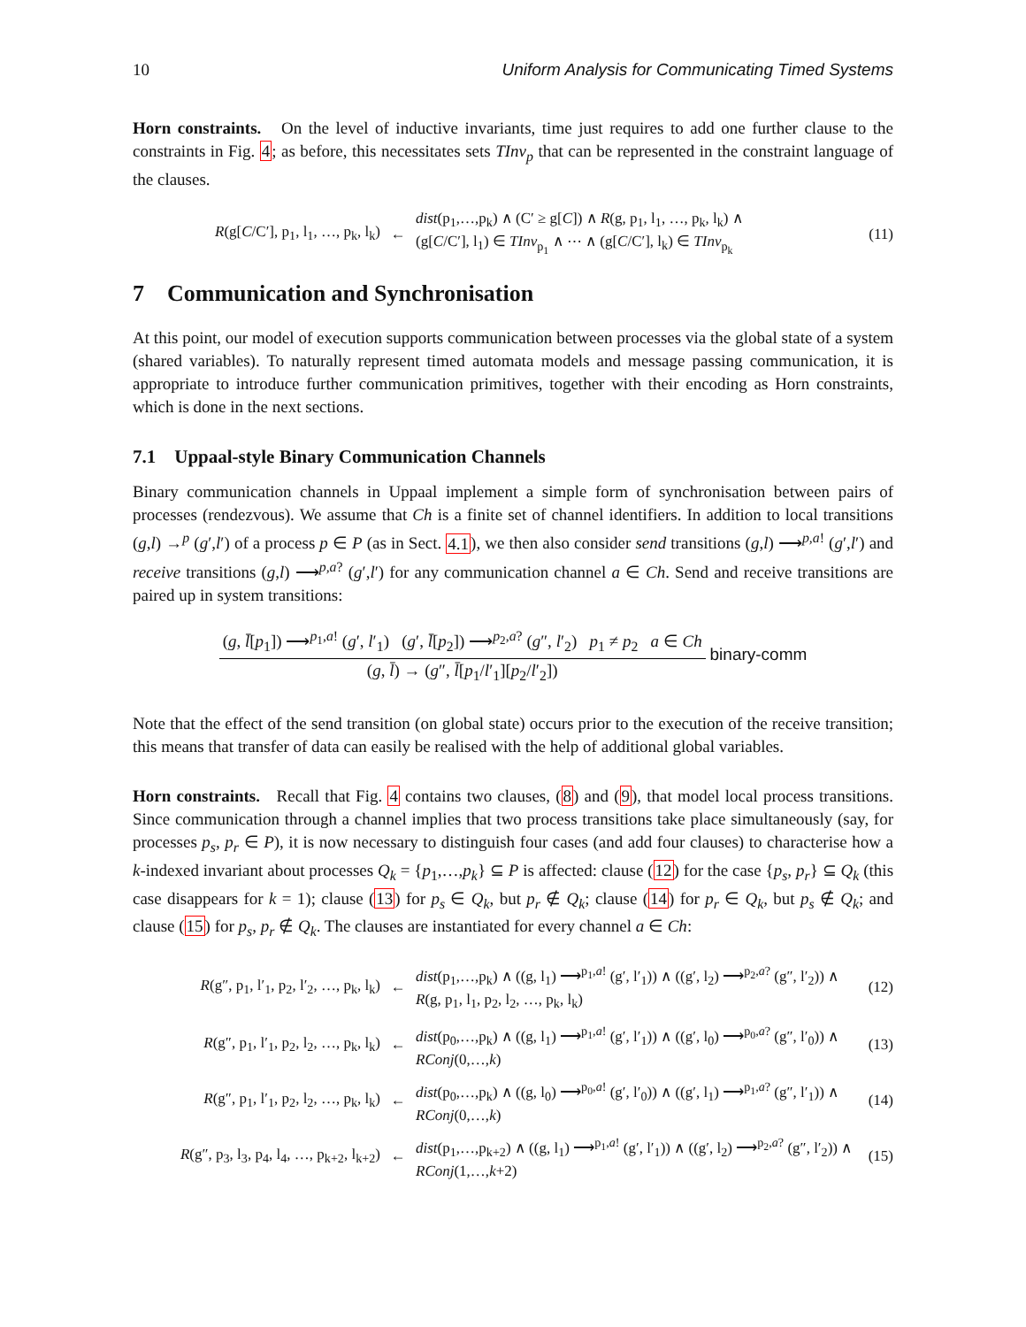10 Uniform Analysis for Communicating Timed Systems
Horn constraints. On the level of inductive invariants, time just requires to add one further clause to the constraints in Fig. 4; as before, this necessitates sets TInv<sub>p</sub> that can be represented in the constraint language of the clauses.
R(g[C/C′], p<sub>1</sub>, l<sub>1</sub>, …, p<sub>k</sub>, l<sub>k</sub>)
←
dist(p<sub>1</sub>,…,p<sub>k</sub>) ∧ (C′ ≥ g[C]) ∧ R(g, p<sub>1</sub>, l<sub>1</sub>, …, p<sub>k</sub>, l<sub>k</sub>) ∧
(g[C/C′], l<sub>1</sub>) ∈ TInv<sub>p<sub>1</sub></sub> ∧ ⋯ ∧ (g[C/C′], l<sub>k</sub>) ∈ TInv<sub>p<sub>k</sub></sub>
(11)
7 Communication and Synchronisation
At this point, our model of execution supports communication between processes via the global state of a system (shared variables). To naturally represent timed automata models and message passing communication, it is appropriate to introduce further communication primitives, together with their encoding as Horn constraints, which is done in the next sections.
7.1 Uppaal-style Binary Communication Channels
Binary communication channels in Uppaal implement a simple form of synchronisation between pairs of processes (rendezvous). We assume that Ch is a finite set of channel identifiers. In addition to local transitions (g,l) →<sup>p</sup> (g′,l′) of a process p ∈ P (as in Sect. 4.1), we then also consider send transitions (g,l) ⟶<sup>p,a!</sup> (g′,l′) and receive transitions (g,l) ⟶<sup>p,a?</sup> (g′,l′) for any communication channel a ∈ Ch. Send and receive transitions are paired up in system transitions:
(g, l̄[p<sub>1</sub>]) ⟶<sup>p<sub>1</sub>,a!</sup> (g′, l′<sub>1</sub>) (g′, l̄[p<sub>2</sub>]) ⟶<sup>p<sub>2</sub>,a?</sup> (g″, l′<sub>2</sub>) p<sub>1</sub> ≠ p<sub>2</sub> a ∈ Ch
(g, l̄) → (g″, l̄[p<sub>1</sub>/l′<sub>1</sub>][p<sub>2</sub>/l′<sub>2</sub>])
binary-comm
Note that the effect of the send transition (on global state) occurs prior to the execution of the receive transition; this means that transfer of data can easily be realised with the help of additional global variables.
Horn constraints. Recall that Fig. 4 contains two clauses, (8) and (9), that model local process transitions. Since communication through a channel implies that two process transitions take place simultaneously (say, for processes p<sub>s</sub>, p<sub>r</sub> ∈ P), it is now necessary to distinguish four cases (and add four clauses) to characterise how a k-indexed invariant about processes Q<sub>k</sub> = {p<sub>1</sub>,…,p<sub>k</sub>} ⊆ P is affected: clause (12) for the case {p<sub>s</sub>, p<sub>r</sub>} ⊆ Q<sub>k</sub> (this case disappears for k = 1); clause (13) for p<sub>s</sub> ∈ Q<sub>k</sub>, but p<sub>r</sub> ∉ Q<sub>k</sub>; clause (14) for p<sub>r</sub> ∈ Q<sub>k</sub>, but p<sub>s</sub> ∉ Q<sub>k</sub>; and clause (15) for p<sub>s</sub>, p<sub>r</sub> ∉ Q<sub>k</sub>. The clauses are instantiated for every channel a ∈ Ch:
R(g″, p<sub>1</sub>, l′<sub>1</sub>, p<sub>2</sub>, l′<sub>2</sub>, …, p<sub>k</sub>, l<sub>k</sub>)
←
dist(p<sub>1</sub>,…,p<sub>k</sub>) ∧ ((g, l<sub>1</sub>) ⟶<sup>p<sub>1</sub>,a!</sup> (g′, l′<sub>1</sub>)) ∧ ((g′, l<sub>2</sub>) ⟶<sup>p<sub>2</sub>,a?</sup> (g″, l′<sub>2</sub>)) ∧
R(g, p<sub>1</sub>, l<sub>1</sub>, p<sub>2</sub>, l<sub>2</sub>, …, p<sub>k</sub>, l<sub>k</sub>)
(12)
R(g″, p<sub>1</sub>, l′<sub>1</sub>, p<sub>2</sub>, l<sub>2</sub>, …, p<sub>k</sub>, l<sub>k</sub>)
←
dist(p<sub>0</sub>,…,p<sub>k</sub>) ∧ ((g, l<sub>1</sub>) ⟶<sup>p<sub>1</sub>,a!</sup> (g′, l′<sub>1</sub>)) ∧ ((g′, l<sub>0</sub>) ⟶<sup>p<sub>0</sub>,a?</sup> (g″, l′<sub>0</sub>)) ∧
RConj(0,…,k)
(13)
R(g″, p<sub>1</sub>, l′<sub>1</sub>, p<sub>2</sub>, l<sub>2</sub>, …, p<sub>k</sub>, l<sub>k</sub>)
←
dist(p<sub>0</sub>,…,p<sub>k</sub>) ∧ ((g, l<sub>0</sub>) ⟶<sup>p<sub>0</sub>,a!</sup> (g′, l′<sub>0</sub>)) ∧ ((g′, l<sub>1</sub>) ⟶<sup>p<sub>1</sub>,a?</sup> (g″, l′<sub>1</sub>)) ∧
RConj(0,…,k)
(14)
R(g″, p<sub>3</sub>, l<sub>3</sub>, p<sub>4</sub>, l<sub>4</sub>, …, p<sub>k+2</sub>, l<sub>k+2</sub>)
←
dist(p<sub>1</sub>,…,p<sub>k+2</sub>) ∧ ((g, l<sub>1</sub>) ⟶<sup>p<sub>1</sub>,a!</sup> (g′, l′<sub>1</sub>)) ∧ ((g′, l<sub>2</sub>) ⟶<sup>p<sub>2</sub>,a?</sup> (g″, l′<sub>2</sub>)) ∧
RConj(1,…,k+2)
(15)